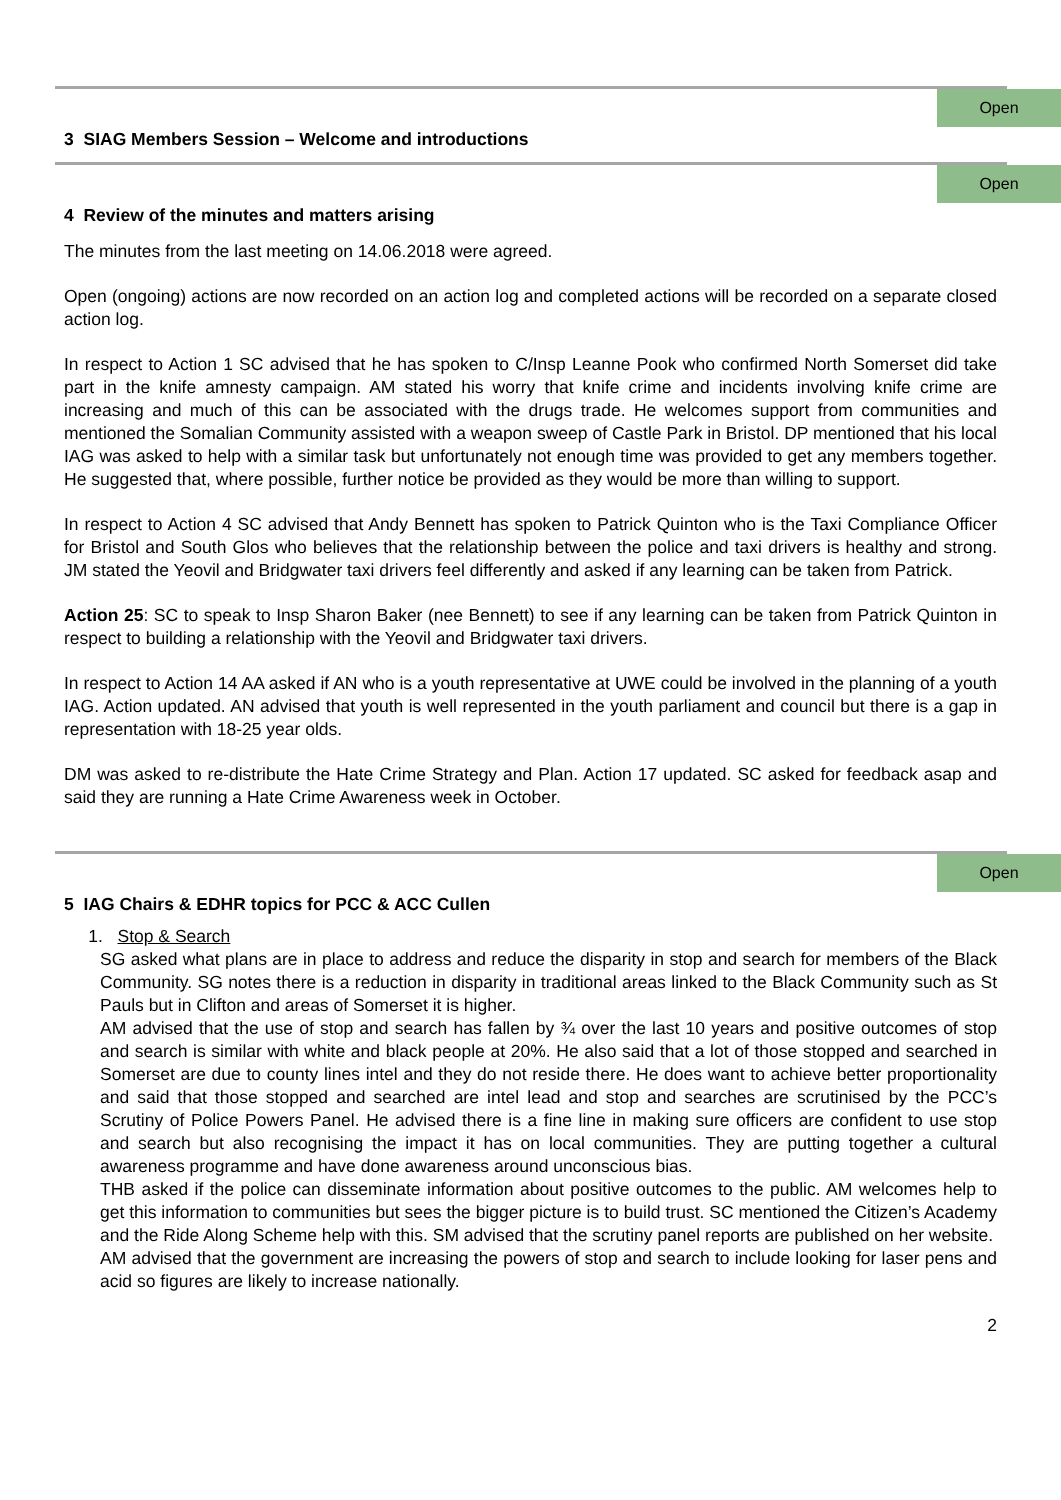Open
3 SIAG Members Session – Welcome and introductions
Open
4 Review of the minutes and matters arising
The minutes from the last meeting on 14.06.2018 were agreed.
Open (ongoing) actions are now recorded on an action log and completed actions will be recorded on a separate closed action log.
In respect to Action 1 SC advised that he has spoken to C/Insp Leanne Pook who confirmed North Somerset did take part in the knife amnesty campaign. AM stated his worry that knife crime and incidents involving knife crime are increasing and much of this can be associated with the drugs trade. He welcomes support from communities and mentioned the Somalian Community assisted with a weapon sweep of Castle Park in Bristol. DP mentioned that his local IAG was asked to help with a similar task but unfortunately not enough time was provided to get any members together. He suggested that, where possible, further notice be provided as they would be more than willing to support.
In respect to Action 4 SC advised that Andy Bennett has spoken to Patrick Quinton who is the Taxi Compliance Officer for Bristol and South Glos who believes that the relationship between the police and taxi drivers is healthy and strong. JM stated the Yeovil and Bridgwater taxi drivers feel differently and asked if any learning can be taken from Patrick.
Action 25: SC to speak to Insp Sharon Baker (nee Bennett) to see if any learning can be taken from Patrick Quinton in respect to building a relationship with the Yeovil and Bridgwater taxi drivers.
In respect to Action 14 AA asked if AN who is a youth representative at UWE could be involved in the planning of a youth IAG. Action updated. AN advised that youth is well represented in the youth parliament and council but there is a gap in representation with 18-25 year olds.
DM was asked to re-distribute the Hate Crime Strategy and Plan. Action 17 updated. SC asked for feedback asap and said they are running a Hate Crime Awareness week in October.
Open
5 IAG Chairs & EDHR topics for PCC & ACC Cullen
1. Stop & Search
SG asked what plans are in place to address and reduce the disparity in stop and search for members of the Black Community. SG notes there is a reduction in disparity in traditional areas linked to the Black Community such as St Pauls but in Clifton and areas of Somerset it is higher.
AM advised that the use of stop and search has fallen by ¾ over the last 10 years and positive outcomes of stop and search is similar with white and black people at 20%. He also said that a lot of those stopped and searched in Somerset are due to county lines intel and they do not reside there. He does want to achieve better proportionality and said that those stopped and searched are intel lead and stop and searches are scrutinised by the PCC’s Scrutiny of Police Powers Panel. He advised there is a fine line in making sure officers are confident to use stop and search but also recognising the impact it has on local communities. They are putting together a cultural awareness programme and have done awareness around unconscious bias.
THB asked if the police can disseminate information about positive outcomes to the public. AM welcomes help to get this information to communities but sees the bigger picture is to build trust. SC mentioned the Citizen’s Academy and the Ride Along Scheme help with this. SM advised that the scrutiny panel reports are published on her website.
AM advised that the government are increasing the powers of stop and search to include looking for laser pens and acid so figures are likely to increase nationally.
2